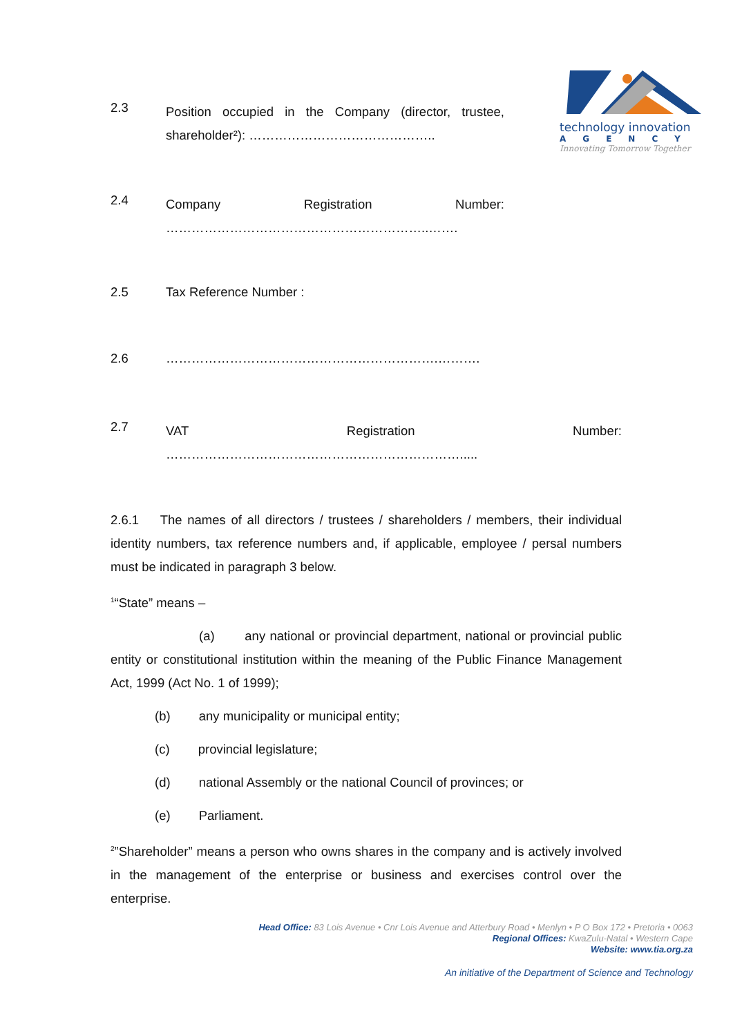technology innovation
AGENCY
Innovating Tomorrow Together
2.3
Position occupied in the Company (director, trustee, shareholder²): ……………………………………..
2.4
Company Registration Number:
……………………………………………………..…….
2.5 Tax Reference Number :
2.6 ……………………………………………………….……….
2.7
VAT Registration Number:
…………………………………………………………….....
2.6.1 The names of all directors / trustees / shareholders / members, their individual identity numbers, tax reference numbers and, if applicable, employee / persal numbers must be indicated in paragraph 3 below.
<sup>1</sup> “State” means –
(a) any national or provincial department, national or provincial public entity or constitutional institution within the meaning of the Public Finance Management Act, 1999 (Act No. 1 of 1999);
(b) any municipality or municipal entity;
(c) provincial legislature;
(d) national Assembly or the national Council of provinces; or
(e) Parliament.
<sup>2</sup>”Shareholder” means a person who owns shares in the company and is actively involved in the management of the enterprise or business and exercises control over the enterprise.
Head Office: 83 Lois Avenue • Cnr Lois Avenue and Atterbury Road • Menlyn • P O Box 172 • Pretoria • 0063
Regional Offices: KwaZulu-Natal • Western Cape
Website: www.tia.org.za
An initiative of the Department of Science and Technology